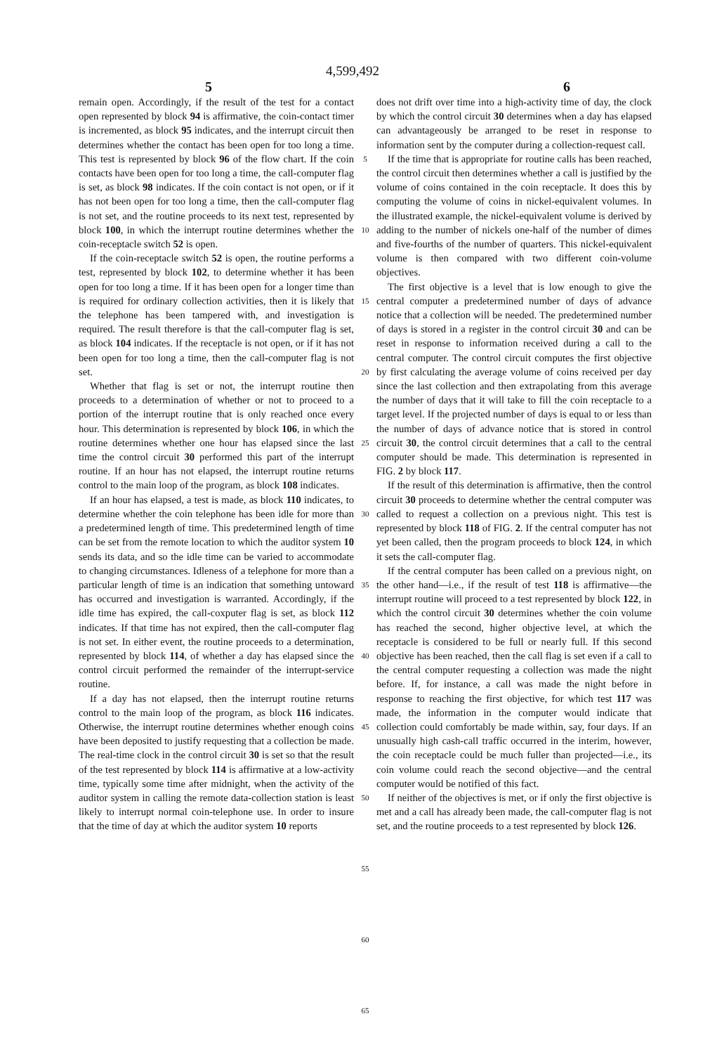4,599,492
5 6
remain open. Accordingly, if the result of the test for a contact open represented by block 94 is affirmative, the coin-contact timer is incremented, as block 95 indicates, and the interrupt circuit then determines whether the contact has been open for too long a time. This test is represented by block 96 of the flow chart. If the coin contacts have been open for too long a time, the call-computer flag is set, as block 98 indicates. If the coin contact is not open, or if it has not been open for too long a time, then the call-computer flag is not set, and the routine proceeds to its next test, represented by block 100, in which the interrupt routine determines whether the coin-receptacle switch 52 is open.
If the coin-receptacle switch 52 is open, the routine performs a test, represented by block 102, to determine whether it has been open for too long a time. If it has been open for a longer time than is required for ordinary collection activities, then it is likely that the telephone has been tampered with, and investigation is required. The result therefore is that the call-computer flag is set, as block 104 indicates. If the receptacle is not open, or if it has not been open for too long a time, then the call-computer flag is not set.
Whether that flag is set or not, the interrupt routine then proceeds to a determination of whether or not to proceed to a portion of the interrupt routine that is only reached once every hour. This determination is represented by block 106, in which the routine determines whether one hour has elapsed since the last time the control circuit 30 performed this part of the interrupt routine. If an hour has not elapsed, the interrupt routine returns control to the main loop of the program, as block 108 indicates.
If an hour has elapsed, a test is made, as block 110 indicates, to determine whether the coin telephone has been idle for more than a predetermined length of time. This predetermined length of time can be set from the remote location to which the auditor system 10 sends its data, and so the idle time can be varied to accommodate to changing circumstances. Idleness of a telephone for more than a particular length of time is an indication that something untoward has occurred and investigation is warranted. Accordingly, if the idle time has expired, the call-coxputer flag is set, as block 112 indicates. If that time has not expired, then the call-computer flag is not set. In either event, the routine proceeds to a determination, represented by block 114, of whether a day has elapsed since the control circuit performed the remainder of the interrupt-service routine.
If a day has not elapsed, then the interrupt routine returns control to the main loop of the program, as block 116 indicates. Otherwise, the interrupt routine determines whether enough coins have been deposited to justify requesting that a collection be made. The real-time clock in the control circuit 30 is set so that the result of the test represented by block 114 is affirmative at a low-activity time, typically some time after midnight, when the activity of the auditor system in calling the remote data-collection station is least likely to interrupt normal coin-telephone use. In order to insure that the time of day at which the auditor system 10 reports
5
10
15
20
25
30
35
40
45
50
55
60
65
does not drift over time into a high-activity time of day, the clock by which the control circuit 30 determines when a day has elapsed can advantageously be arranged to be reset in response to information sent by the computer during a collection-request call.
If the time that is appropriate for routine calls has been reached, the control circuit then determines whether a call is justified by the volume of coins contained in the coin receptacle. It does this by computing the volume of coins in nickel-equivalent volumes. In the illustrated example, the nickel-equivalent volume is derived by adding to the number of nickels one-half of the number of dimes and five-fourths of the number of quarters. This nickel-equivalent volume is then compared with two different coin-volume objectives.
The first objective is a level that is low enough to give the central computer a predetermined number of days of advance notice that a collection will be needed. The predetermined number of days is stored in a register in the control circuit 30 and can be reset in response to information received during a call to the central computer. The control circuit computes the first objective by first calculating the average volume of coins received per day since the last collection and then extrapolating from this average the number of days that it will take to fill the coin receptacle to a target level. If the projected number of days is equal to or less than the number of days of advance notice that is stored in control circuit 30, the control circuit determines that a call to the central computer should be made. This determination is represented in FIG. 2 by block 117.
If the result of this determination is affirmative, then the control circuit 30 proceeds to determine whether the central computer was called to request a collection on a previous night. This test is represented by block 118 of FIG. 2. If the central computer has not yet been called, then the program proceeds to block 124, in which it sets the call-computer flag.
If the central computer has been called on a previous night, on the other hand—i.e., if the result of test 118 is affirmative—the interrupt routine will proceed to a test represented by block 122, in which the control circuit 30 determines whether the coin volume has reached the second, higher objective level, at which the receptacle is considered to be full or nearly full. If this second objective has been reached, then the call flag is set even if a call to the central computer requesting a collection was made the night before. If, for instance, a call was made the night before in response to reaching the first objective, for which test 117 was made, the information in the computer would indicate that collection could comfortably be made within, say, four days. If an unusually high cash-call traffic occurred in the interim, however, the coin receptacle could be much fuller than projected—i.e., its coin volume could reach the second objective—and the central computer would be notified of this fact.
If neither of the objectives is met, or if only the first objective is met and a call has already been made, the call-computer flag is not set, and the routine proceeds to a test represented by block 126.